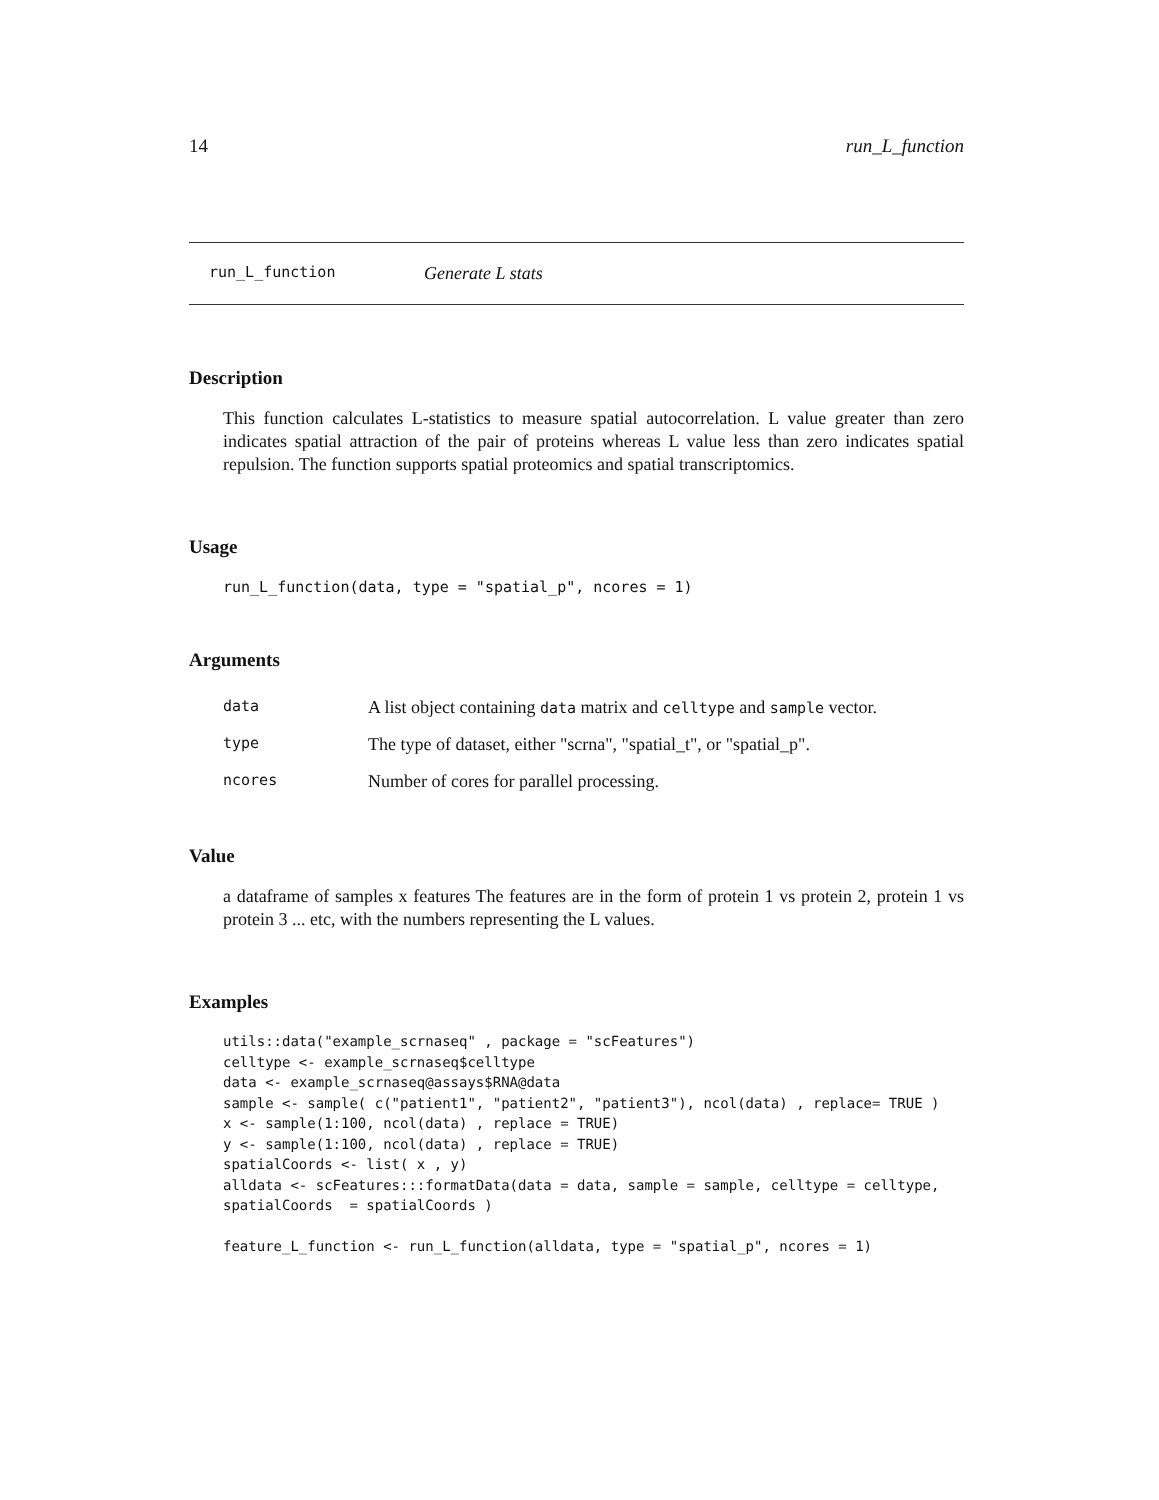14 run_L_function
run_L_function Generate L stats
Description
This function calculates L-statistics to measure spatial autocorrelation. L value greater than zero indicates spatial attraction of the pair of proteins whereas L value less than zero indicates spatial repulsion. The function supports spatial proteomics and spatial transcriptomics.
Usage
run_L_function(data, type = "spatial_p", ncores = 1)
Arguments
| data | A list object containing data matrix and celltype and sample vector. |
| type | The type of dataset, either "scrna", "spatial_t", or "spatial_p". |
| ncores | Number of cores for parallel processing. |
Value
a dataframe of samples x features The features are in the form of protein 1 vs protein 2, protein 1 vs protein 3 ... etc, with the numbers representing the L values.
Examples
utils::data("example_scrnaseq" , package = "scFeatures")
celltype <- example_scrnaseq$celltype
data <- example_scrnaseq@assays$RNA@data
sample <- sample( c("patient1", "patient2", "patient3"), ncol(data) , replace= TRUE )
x <- sample(1:100, ncol(data) , replace = TRUE)
y <- sample(1:100, ncol(data) , replace = TRUE)
spatialCoords <- list( x , y)
alldata <- scFeatures:::formatData(data = data, sample = sample, celltype = celltype,
spatialCoords  = spatialCoords )

feature_L_function <- run_L_function(alldata, type = "spatial_p", ncores = 1)